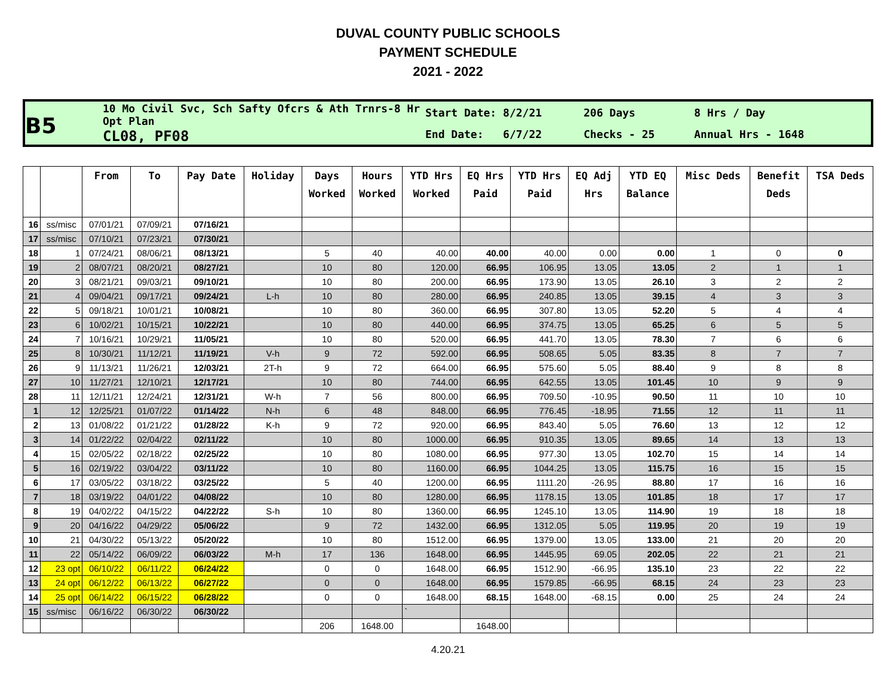DUVAL COUNTY PUBLIC SCHOOLS
PAYMENT SCHEDULE
2021 - 2022
B5
10 Mo Civil Svc, Sch Safty Ofcrs & Ath Trnrs-8 Hr Opt Plan
CL08, PF08
Start Date: 8/2/21
End Date: 6/7/22
206 Days
Checks - 25
8 Hrs / Day
Annual Hrs - 1648
| | | From | To | Pay Date | Holiday | Days Worked | Hours Worked | YTD Hrs Worked | EQ Hrs Paid | YTD Hrs Paid | EQ Adj Hrs | YTD EQ Balance | Misc Deds | Benefit Deds | TSA Deds |
| --- | --- | --- | --- | --- | --- | --- | --- | --- | --- | --- | --- | --- | --- | --- | --- |
| 16 | ss/misc | 07/01/21 | 07/09/21 | 07/16/21 | | | | | | | | | | | |
| 17 | ss/misc | 07/10/21 | 07/23/21 | 07/30/21 | | | | | | | | | | | |
| 18 | 1 | 07/24/21 | 08/06/21 | 08/13/21 | | 5 | 40 | 40.00 | 40.00 | 40.00 | 0.00 | 0.00 | 1 | 0 | 0 |
| 19 | 2 | 08/07/21 | 08/20/21 | 08/27/21 | | 10 | 80 | 120.00 | 66.95 | 106.95 | 13.05 | 13.05 | 2 | 1 | 1 |
| 20 | 3 | 08/21/21 | 09/03/21 | 09/10/21 | | 10 | 80 | 200.00 | 66.95 | 173.90 | 13.05 | 26.10 | 3 | 2 | 2 |
| 21 | 4 | 09/04/21 | 09/17/21 | 09/24/21 | L-h | 10 | 80 | 280.00 | 66.95 | 240.85 | 13.05 | 39.15 | 4 | 3 | 3 |
| 22 | 5 | 09/18/21 | 10/01/21 | 10/08/21 | | 10 | 80 | 360.00 | 66.95 | 307.80 | 13.05 | 52.20 | 5 | 4 | 4 |
| 23 | 6 | 10/02/21 | 10/15/21 | 10/22/21 | | 10 | 80 | 440.00 | 66.95 | 374.75 | 13.05 | 65.25 | 6 | 5 | 5 |
| 24 | 7 | 10/16/21 | 10/29/21 | 11/05/21 | | 10 | 80 | 520.00 | 66.95 | 441.70 | 13.05 | 78.30 | 7 | 6 | 6 |
| 25 | 8 | 10/30/21 | 11/12/21 | 11/19/21 | V-h | 9 | 72 | 592.00 | 66.95 | 508.65 | 5.05 | 83.35 | 8 | 7 | 7 |
| 26 | 9 | 11/13/21 | 11/26/21 | 12/03/21 | 2T-h | 9 | 72 | 664.00 | 66.95 | 575.60 | 5.05 | 88.40 | 9 | 8 | 8 |
| 27 | 10 | 11/27/21 | 12/10/21 | 12/17/21 | | 10 | 80 | 744.00 | 66.95 | 642.55 | 13.05 | 101.45 | 10 | 9 | 9 |
| 28 | 11 | 12/11/21 | 12/24/21 | 12/31/21 | W-h | 7 | 56 | 800.00 | 66.95 | 709.50 | -10.95 | 90.50 | 11 | 10 | 10 |
| 1 | 12 | 12/25/21 | 01/07/22 | 01/14/22 | N-h | 6 | 48 | 848.00 | 66.95 | 776.45 | -18.95 | 71.55 | 12 | 11 | 11 |
| 2 | 13 | 01/08/22 | 01/21/22 | 01/28/22 | K-h | 9 | 72 | 920.00 | 66.95 | 843.40 | 5.05 | 76.60 | 13 | 12 | 12 |
| 3 | 14 | 01/22/22 | 02/04/22 | 02/11/22 | | 10 | 80 | 1000.00 | 66.95 | 910.35 | 13.05 | 89.65 | 14 | 13 | 13 |
| 4 | 15 | 02/05/22 | 02/18/22 | 02/25/22 | | 10 | 80 | 1080.00 | 66.95 | 977.30 | 13.05 | 102.70 | 15 | 14 | 14 |
| 5 | 16 | 02/19/22 | 03/04/22 | 03/11/22 | | 10 | 80 | 1160.00 | 66.95 | 1044.25 | 13.05 | 115.75 | 16 | 15 | 15 |
| 6 | 17 | 03/05/22 | 03/18/22 | 03/25/22 | | 5 | 40 | 1200.00 | 66.95 | 1111.20 | -26.95 | 88.80 | 17 | 16 | 16 |
| 7 | 18 | 03/19/22 | 04/01/22 | 04/08/22 | | 10 | 80 | 1280.00 | 66.95 | 1178.15 | 13.05 | 101.85 | 18 | 17 | 17 |
| 8 | 19 | 04/02/22 | 04/15/22 | 04/22/22 | S-h | 10 | 80 | 1360.00 | 66.95 | 1245.10 | 13.05 | 114.90 | 19 | 18 | 18 |
| 9 | 20 | 04/16/22 | 04/29/22 | 05/06/22 | | 9 | 72 | 1432.00 | 66.95 | 1312.05 | 5.05 | 119.95 | 20 | 19 | 19 |
| 10 | 21 | 04/30/22 | 05/13/22 | 05/20/22 | | 10 | 80 | 1512.00 | 66.95 | 1379.00 | 13.05 | 133.00 | 21 | 20 | 20 |
| 11 | 22 | 05/14/22 | 06/09/22 | 06/03/22 | M-h | 17 | 136 | 1648.00 | 66.95 | 1445.95 | 69.05 | 202.05 | 22 | 21 | 21 |
| 12 | 23 opt | 06/10/22 | 06/11/22 | 06/24/22 | | 0 | 0 | 1648.00 | 66.95 | 1512.90 | -66.95 | 135.10 | 23 | 22 | 22 |
| 13 | 24 opt | 06/12/22 | 06/13/22 | 06/27/22 | | 0 | 0 | 1648.00 | 66.95 | 1579.85 | -66.95 | 68.15 | 24 | 23 | 23 |
| 14 | 25 opt | 06/14/22 | 06/15/22 | 06/28/22 | | 0 | 0 | 1648.00 | 68.15 | 1648.00 | -68.15 | 0.00 | 25 | 24 | 24 |
| 15 | ss/misc | 06/16/22 | 06/30/22 | 06/30/22 | | | | ` | | | | | | | |
| | | | | | | 206 | 1648.00 | | 1648.00 | | | | | | |
4.20.21